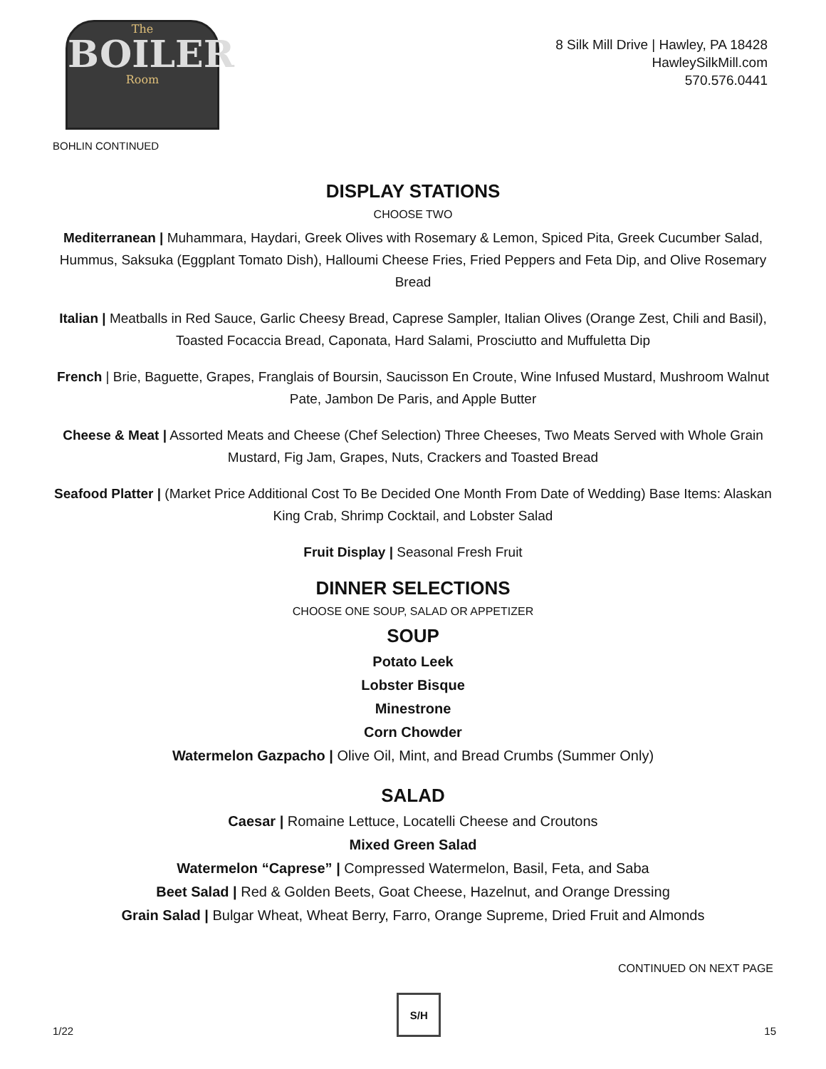The
BOILER
Room
8 Silk Mill Drive | Hawley, PA 18428
HawleySilkMill.com
570.576.0441
BOHLIN CONTINUED
DISPLAY STATIONS
CHOOSE TWO
Mediterranean | Muhammara, Haydari, Greek Olives with Rosemary & Lemon, Spiced Pita, Greek Cucumber Salad, Hummus, Saksuka (Eggplant Tomato Dish), Halloumi Cheese Fries, Fried Peppers and Feta Dip, and Olive Rosemary Bread
Italian | Meatballs in Red Sauce, Garlic Cheesy Bread, Caprese Sampler, Italian Olives (Orange Zest, Chili and Basil), Toasted Focaccia Bread, Caponata, Hard Salami, Prosciutto and Muffuletta Dip
French | Brie, Baguette, Grapes, Franglais of Boursin, Saucisson En Croute, Wine Infused Mustard, Mushroom Walnut Pate, Jambon De Paris, and Apple Butter
Cheese & Meat | Assorted Meats and Cheese (Chef Selection) Three Cheeses, Two Meats Served with Whole Grain Mustard, Fig Jam, Grapes, Nuts, Crackers and Toasted Bread
Seafood Platter | (Market Price Additional Cost To Be Decided One Month From Date of Wedding) Base Items: Alaskan King Crab, Shrimp Cocktail, and Lobster Salad
Fruit Display | Seasonal Fresh Fruit
DINNER SELECTIONS
CHOOSE ONE SOUP, SALAD OR APPETIZER
SOUP
Potato Leek
Lobster Bisque
Minestrone
Corn Chowder
Watermelon Gazpacho | Olive Oil, Mint, and Bread Crumbs (Summer Only)
SALAD
Caesar | Romaine Lettuce, Locatelli Cheese and Croutons
Mixed Green Salad
Watermelon “Caprese” | Compressed Watermelon, Basil, Feta, and Saba
Beet Salad | Red & Golden Beets, Goat Cheese, Hazelnut, and Orange Dressing
Grain Salad | Bulgar Wheat, Wheat Berry, Farro, Orange Supreme, Dried Fruit and Almonds
CONTINUED ON NEXT PAGE
1/22
S/H
15